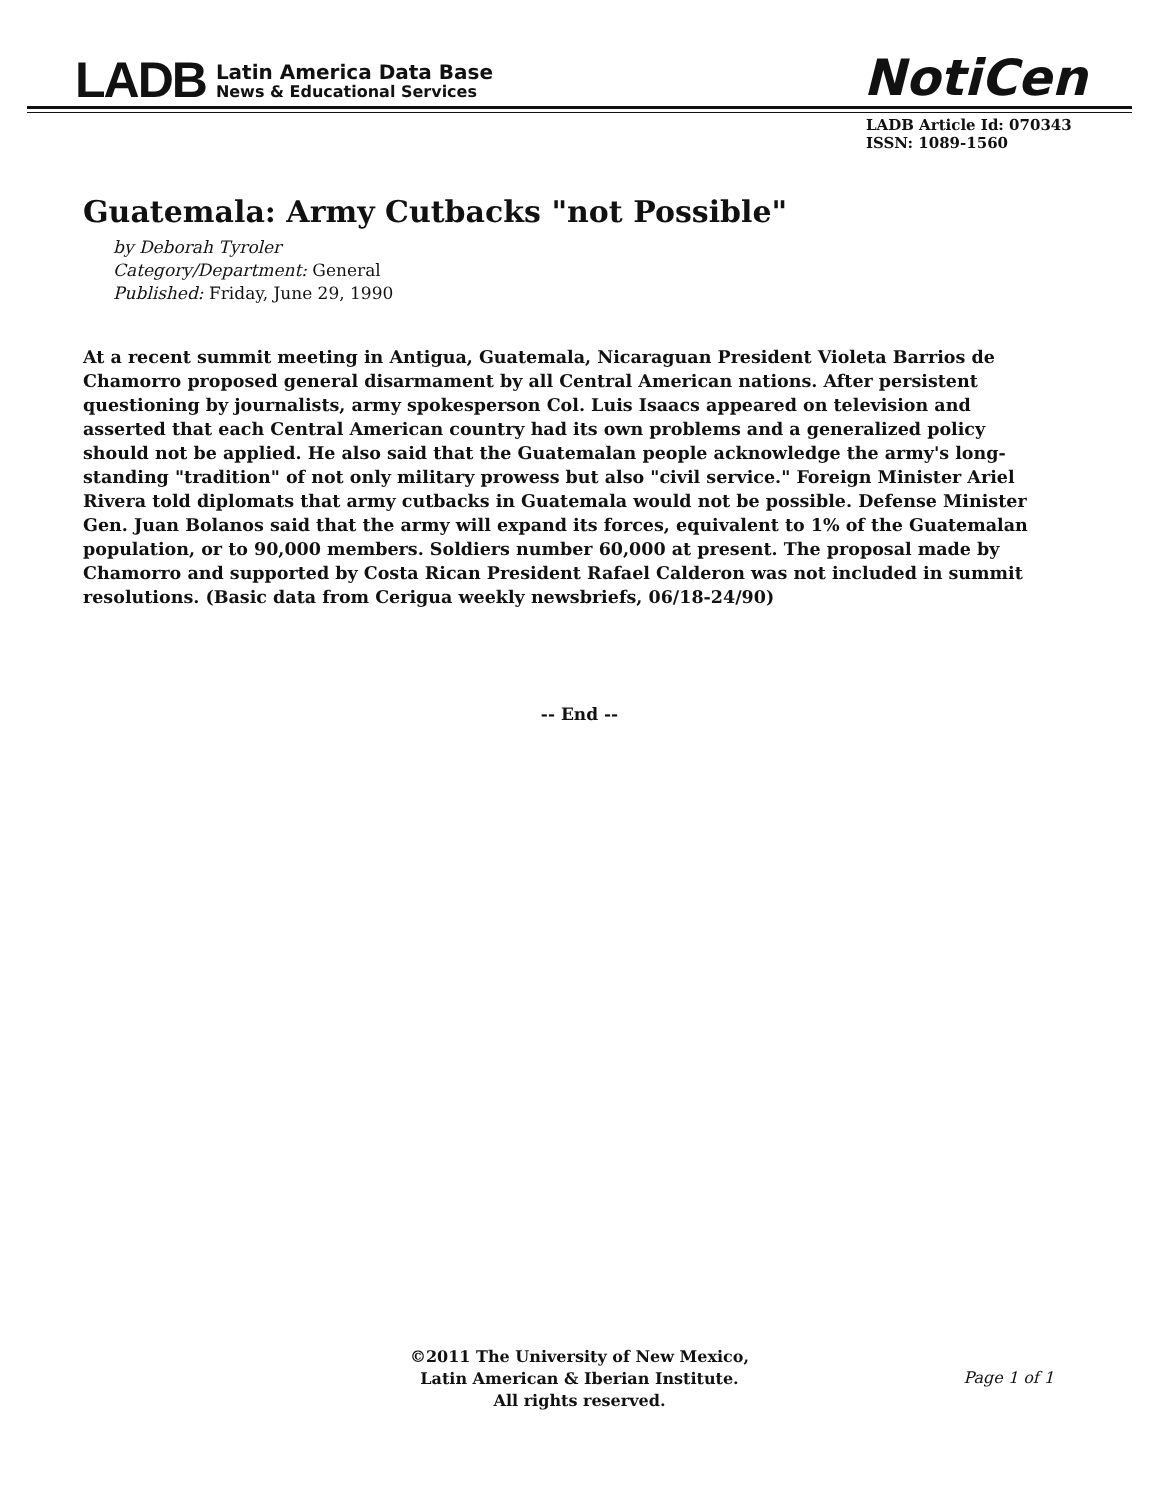LADB
Latin America Data Base
News & Educational Services
NotiCen
LADB Article Id: 070343
ISSN: 1089-1560
Guatemala: Army Cutbacks "not Possible"
by Deborah Tyroler
Category/Department: General
Published: Friday, June 29, 1990
At a recent summit meeting in Antigua, Guatemala, Nicaraguan President Violeta Barrios de Chamorro proposed general disarmament by all Central American nations. After persistent questioning by journalists, army spokesperson Col. Luis Isaacs appeared on television and asserted that each Central American country had its own problems and a generalized policy should not be applied. He also said that the Guatemalan people acknowledge the army's long-standing "tradition" of not only military prowess but also "civil service." Foreign Minister Ariel Rivera told diplomats that army cutbacks in Guatemala would not be possible. Defense Minister Gen. Juan Bolanos said that the army will expand its forces, equivalent to 1% of the Guatemalan population, or to 90,000 members. Soldiers number 60,000 at present. The proposal made by Chamorro and supported by Costa Rican President Rafael Calderon was not included in summit resolutions. (Basic data from Cerigua weekly newsbriefs, 06/18-24/90)
-- End --
©2011 The University of New Mexico,
Latin American & Iberian Institute.
All rights reserved.
Page 1 of 1